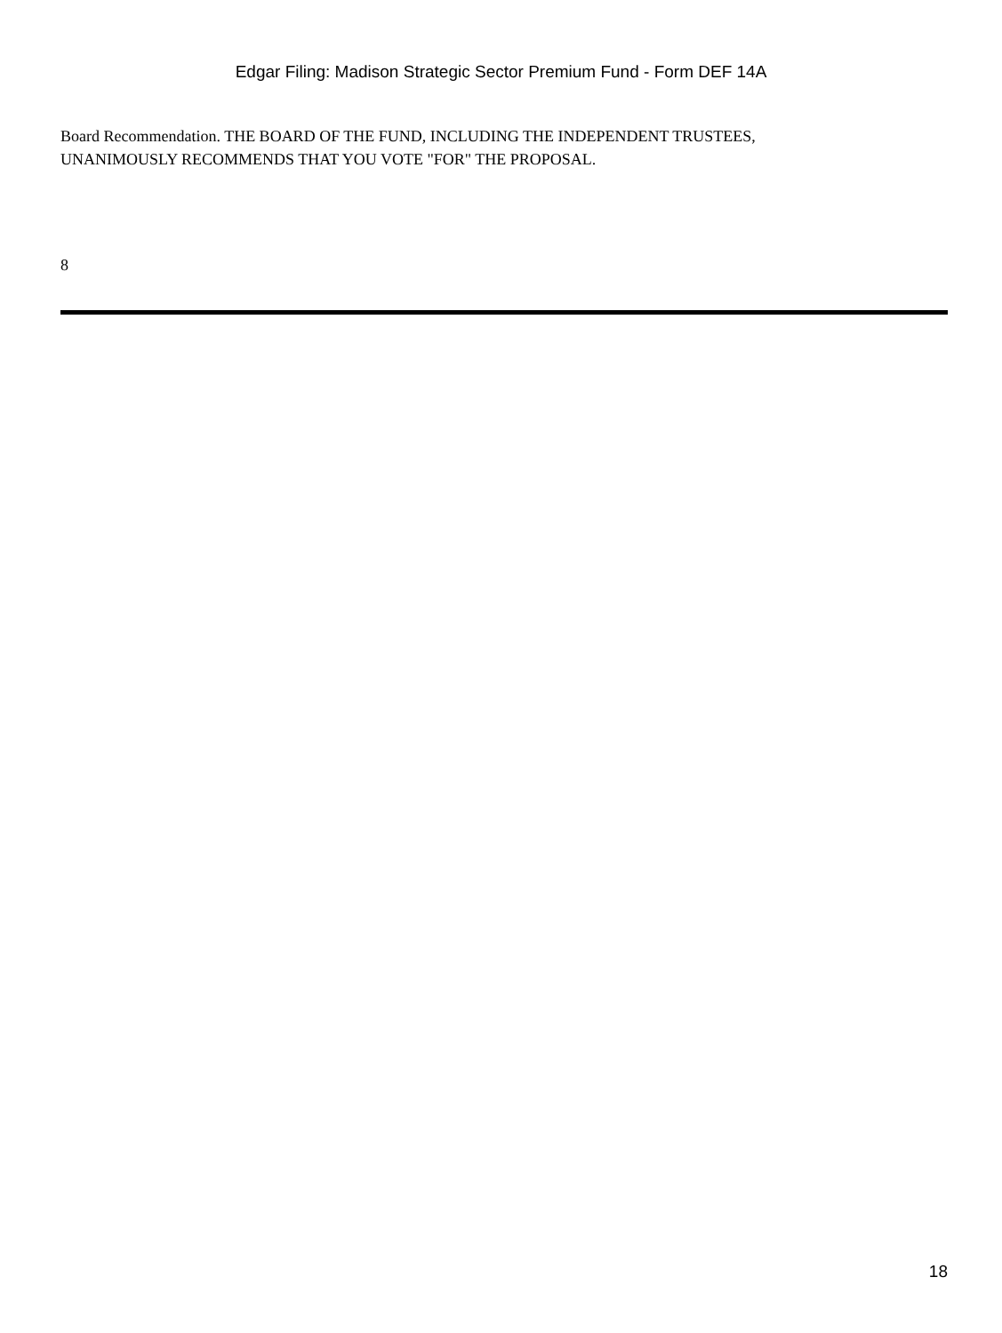Edgar Filing: Madison Strategic Sector Premium Fund - Form DEF 14A
Board Recommendation. THE BOARD OF THE FUND, INCLUDING THE INDEPENDENT TRUSTEES,
UNANIMOUSLY RECOMMENDS THAT YOU VOTE "FOR" THE PROPOSAL.
8
18